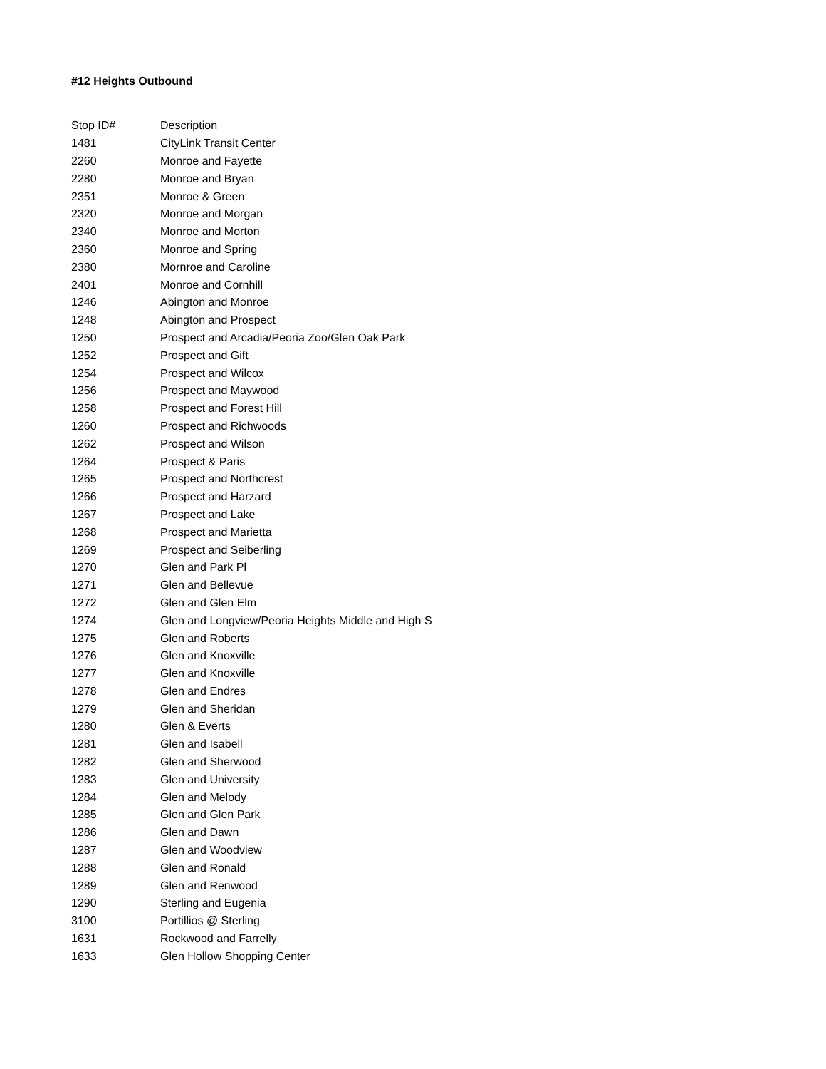#12 Heights Outbound
| Stop ID# | Description |
| 1481 | CityLink Transit Center |
| 2260 | Monroe and Fayette |
| 2280 | Monroe and Bryan |
| 2351 | Monroe & Green |
| 2320 | Monroe and Morgan |
| 2340 | Monroe and Morton |
| 2360 | Monroe and Spring |
| 2380 | Mornroe and Caroline |
| 2401 | Monroe and Cornhill |
| 1246 | Abington and Monroe |
| 1248 | Abington and Prospect |
| 1250 | Prospect and Arcadia/Peoria Zoo/Glen Oak Park |
| 1252 | Prospect and Gift |
| 1254 | Prospect and Wilcox |
| 1256 | Prospect and Maywood |
| 1258 | Prospect and Forest Hill |
| 1260 | Prospect and Richwoods |
| 1262 | Prospect and Wilson |
| 1264 | Prospect & Paris |
| 1265 | Prospect and Northcrest |
| 1266 | Prospect and Harzard |
| 1267 | Prospect and Lake |
| 1268 | Prospect and Marietta |
| 1269 | Prospect and Seiberling |
| 1270 | Glen and Park Pl |
| 1271 | Glen and Bellevue |
| 1272 | Glen and Glen Elm |
| 1274 | Glen and Longview/Peoria Heights Middle and High S |
| 1275 | Glen and Roberts |
| 1276 | Glen and Knoxville |
| 1277 | Glen and Knoxville |
| 1278 | Glen and Endres |
| 1279 | Glen and Sheridan |
| 1280 | Glen & Everts |
| 1281 | Glen and Isabell |
| 1282 | Glen and Sherwood |
| 1283 | Glen and University |
| 1284 | Glen and Melody |
| 1285 | Glen and Glen Park |
| 1286 | Glen and Dawn |
| 1287 | Glen and Woodview |
| 1288 | Glen and Ronald |
| 1289 | Glen and Renwood |
| 1290 | Sterling and Eugenia |
| 3100 | Portillios @ Sterling |
| 1631 | Rockwood and Farrelly |
| 1633 | Glen Hollow Shopping Center |